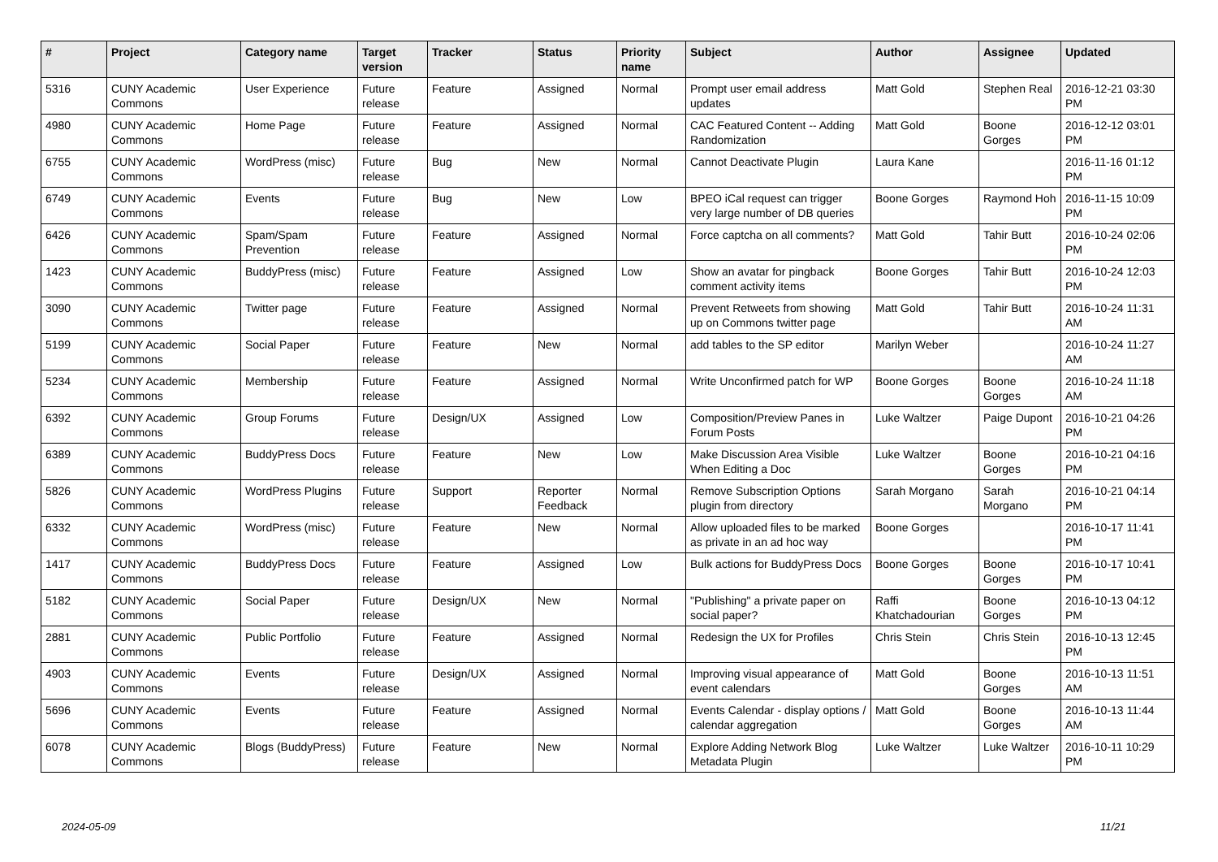| # | Project | Category name | Target version | Tracker | Status | Priority name | Subject | Author | Assignee | Updated |
| --- | --- | --- | --- | --- | --- | --- | --- | --- | --- | --- |
| 5316 | CUNY Academic Commons | User Experience | Future release | Feature | Assigned | Normal | Prompt user email address updates | Matt Gold | Stephen Real | 2016-12-21 03:30 PM |
| 4980 | CUNY Academic Commons | Home Page | Future release | Feature | Assigned | Normal | CAC Featured Content -- Adding Randomization | Matt Gold | Boone Gorges | 2016-12-12 03:01 PM |
| 6755 | CUNY Academic Commons | WordPress (misc) | Future release | Bug | New | Normal | Cannot Deactivate Plugin | Laura Kane | | 2016-11-16 01:12 PM |
| 6749 | CUNY Academic Commons | Events | Future release | Bug | New | Low | BPEO iCal request can trigger very large number of DB queries | Boone Gorges | Raymond Hoh | 2016-11-15 10:09 PM |
| 6426 | CUNY Academic Commons | Spam/Spam Prevention | Future release | Feature | Assigned | Normal | Force captcha on all comments? | Matt Gold | Tahir Butt | 2016-10-24 02:06 PM |
| 1423 | CUNY Academic Commons | BuddyPress (misc) | Future release | Feature | Assigned | Low | Show an avatar for pingback comment activity items | Boone Gorges | Tahir Butt | 2016-10-24 12:03 PM |
| 3090 | CUNY Academic Commons | Twitter page | Future release | Feature | Assigned | Normal | Prevent Retweets from showing up on Commons twitter page | Matt Gold | Tahir Butt | 2016-10-24 11:31 AM |
| 5199 | CUNY Academic Commons | Social Paper | Future release | Feature | New | Normal | add tables to the SP editor | Marilyn Weber | | 2016-10-24 11:27 AM |
| 5234 | CUNY Academic Commons | Membership | Future release | Feature | Assigned | Normal | Write Unconfirmed patch for WP | Boone Gorges | Boone Gorges | 2016-10-24 11:18 AM |
| 6392 | CUNY Academic Commons | Group Forums | Future release | Design/UX | Assigned | Low | Composition/Preview Panes in Forum Posts | Luke Waltzer | Paige Dupont | 2016-10-21 04:26 PM |
| 6389 | CUNY Academic Commons | BuddyPress Docs | Future release | Feature | New | Low | Make Discussion Area Visible When Editing a Doc | Luke Waltzer | Boone Gorges | 2016-10-21 04:16 PM |
| 5826 | CUNY Academic Commons | WordPress Plugins | Future release | Support | Reporter Feedback | Normal | Remove Subscription Options plugin from directory | Sarah Morgano | Sarah Morgano | 2016-10-21 04:14 PM |
| 6332 | CUNY Academic Commons | WordPress (misc) | Future release | Feature | New | Normal | Allow uploaded files to be marked as private in an ad hoc way | Boone Gorges | | 2016-10-17 11:41 PM |
| 1417 | CUNY Academic Commons | BuddyPress Docs | Future release | Feature | Assigned | Low | Bulk actions for BuddyPress Docs | Boone Gorges | Boone Gorges | 2016-10-17 10:41 PM |
| 5182 | CUNY Academic Commons | Social Paper | Future release | Design/UX | New | Normal | "Publishing" a private paper on social paper? | Raffi Khatchadourian | Boone Gorges | 2016-10-13 04:12 PM |
| 2881 | CUNY Academic Commons | Public Portfolio | Future release | Feature | Assigned | Normal | Redesign the UX for Profiles | Chris Stein | Chris Stein | 2016-10-13 12:45 PM |
| 4903 | CUNY Academic Commons | Events | Future release | Design/UX | Assigned | Normal | Improving visual appearance of event calendars | Matt Gold | Boone Gorges | 2016-10-13 11:51 AM |
| 5696 | CUNY Academic Commons | Events | Future release | Feature | Assigned | Normal | Events Calendar - display options / calendar aggregation | Matt Gold | Boone Gorges | 2016-10-13 11:44 AM |
| 6078 | CUNY Academic Commons | Blogs (BuddyPress) | Future release | Feature | New | Normal | Explore Adding Network Blog Metadata Plugin | Luke Waltzer | Luke Waltzer | 2016-10-11 10:29 PM |
2024-05-09 11/21